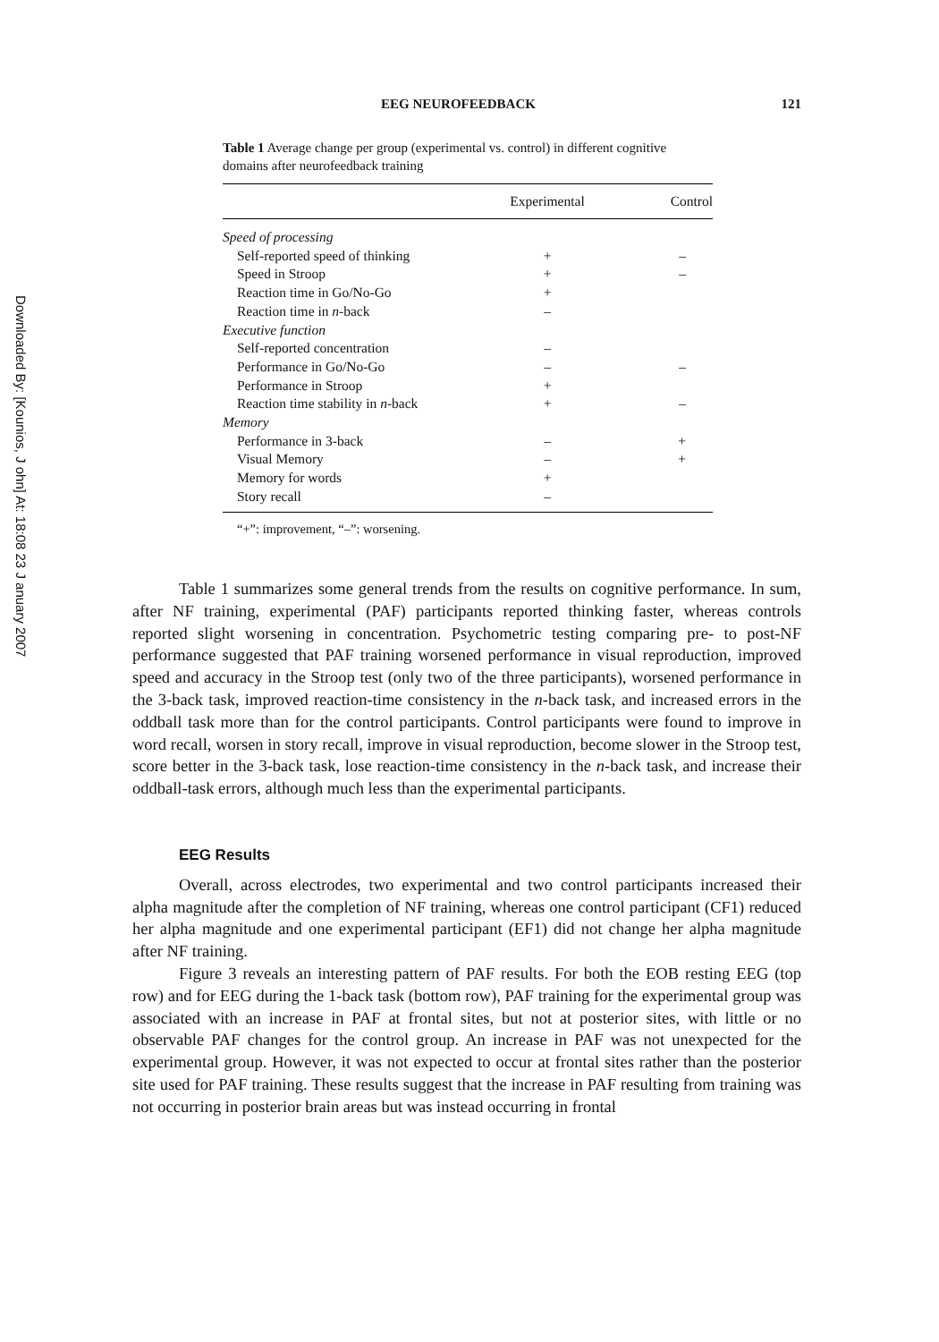Downloaded By: [Kounios, J ohn] At: 18:08 23 J anuary 2007
EEG NEUROFEEDBACK 121
Table 1 Average change per group (experimental vs. control) in different cognitive domains after neurofeedback training
| | Experimental | Control |
| --- | --- | --- |
| Speed of processing | | |
| Self-reported speed of thinking | + | – |
| Speed in Stroop | + | – |
| Reaction time in Go/No-Go | + | |
| Reaction time in n -back | – | |
| Executive function | | |
| Self-reported concentration | – | |
| Performance in Go/No-Go | – | – |
| Performance in Stroop | + | |
| Reaction time stability in n -back | + | – |
| Memory | | |
| Performance in 3-back | – | + |
| Visual Memory | – | + |
| Memory for words | + | |
| Story recall | – | |
“+”: improvement, “–”: worsening.
Table 1 summarizes some general trends from the results on cognitive performance. In sum, after NF training, experimental (PAF) participants reported thinking faster, whereas controls reported slight worsening in concentration. Psychometric testing comparing pre- to post-NF performance suggested that PAF training worsened performance in visual reproduction, improved speed and accuracy in the Stroop test (only two of the three participants), worsened performance in the 3-back task, improved reaction-time consistency in the n-back task, and increased errors in the oddball task more than for the control participants. Control participants were found to improve in word recall, worsen in story recall, improve in visual reproduction, become slower in the Stroop test, score better in the 3-back task, lose reaction-time consistency in the n-back task, and increase their oddball-task errors, although much less than the experimental participants.
EEG Results
Overall, across electrodes, two experimental and two control participants increased their alpha magnitude after the completion of NF training, whereas one control participant (CF1) reduced her alpha magnitude and one experimental participant (EF1) did not change her alpha magnitude after NF training.
Figure 3 reveals an interesting pattern of PAF results. For both the EOB resting EEG (top row) and for EEG during the 1-back task (bottom row), PAF training for the experimental group was associated with an increase in PAF at frontal sites, but not at posterior sites, with little or no observable PAF changes for the control group. An increase in PAF was not unexpected for the experimental group. However, it was not expected to occur at frontal sites rather than the posterior site used for PAF training. These results suggest that the increase in PAF resulting from training was not occurring in posterior brain areas but was instead occurring in frontal